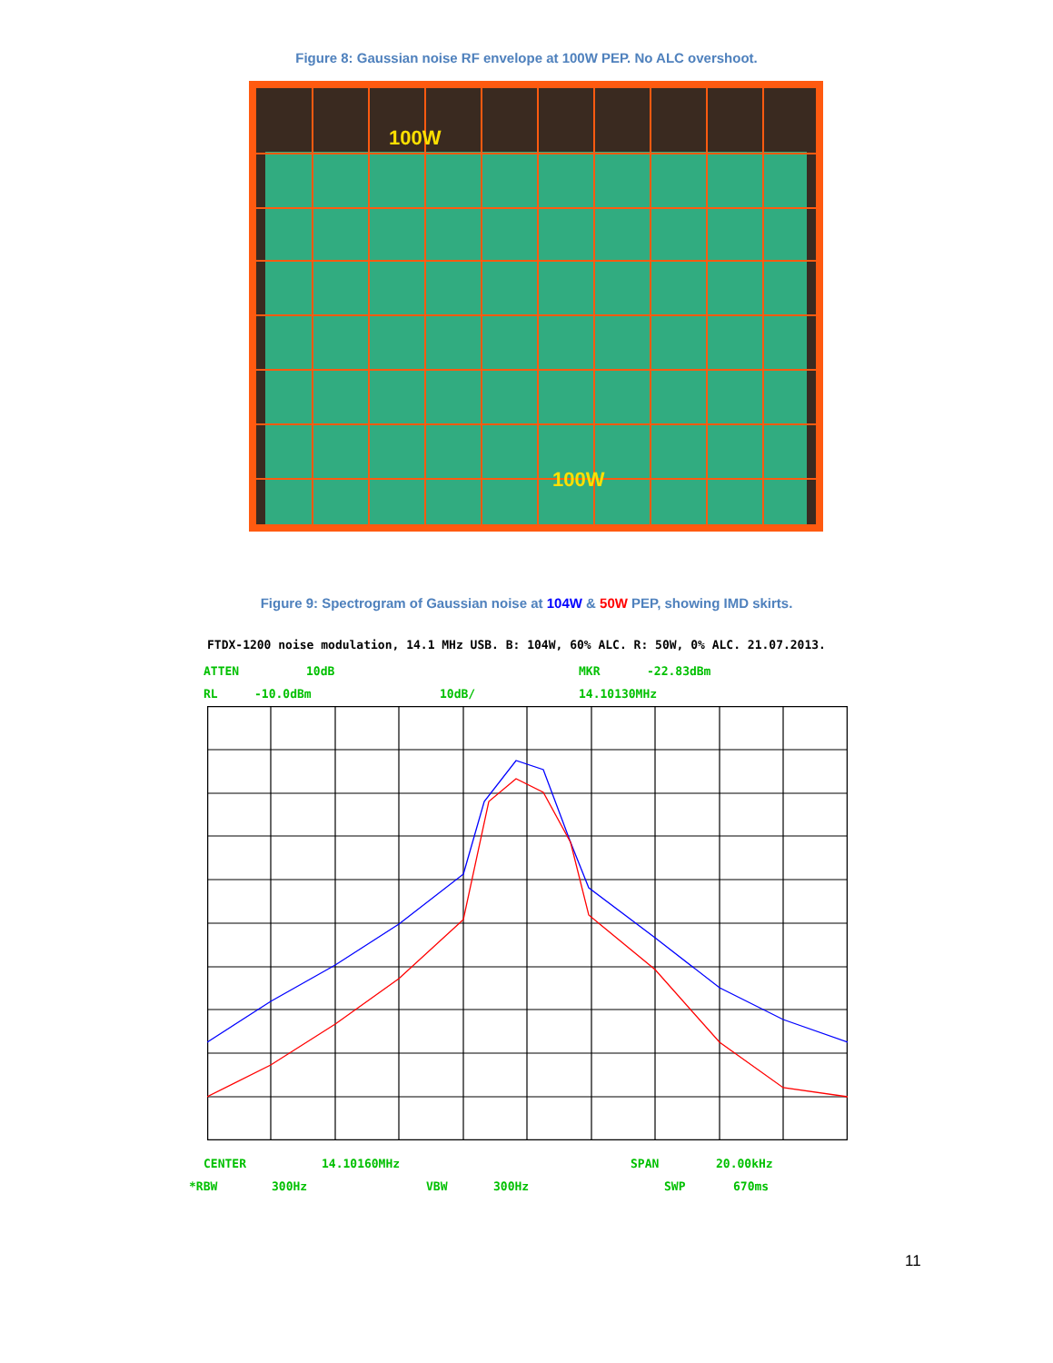Figure 8: Gaussian noise RF envelope at 100W PEP. No ALC overshoot.
100W
100W
Figure 9: Spectrogram of Gaussian noise at 104W & 50W PEP, showing IMD skirts.
FTDX-1200 noise modulation, 14.1 MHz USB. B: 104W, 60% ALC. R: 50W, 0% ALC. 21.07.2013.
ATTEN 10dB MKR -22.83dBm
RL -10.0dBm 10dB/ 14.10130MHz
CENTER 14.10160MHz SPAN 20.00kHz
*RBW 300Hz VBW 300Hz SWP 670ms
11